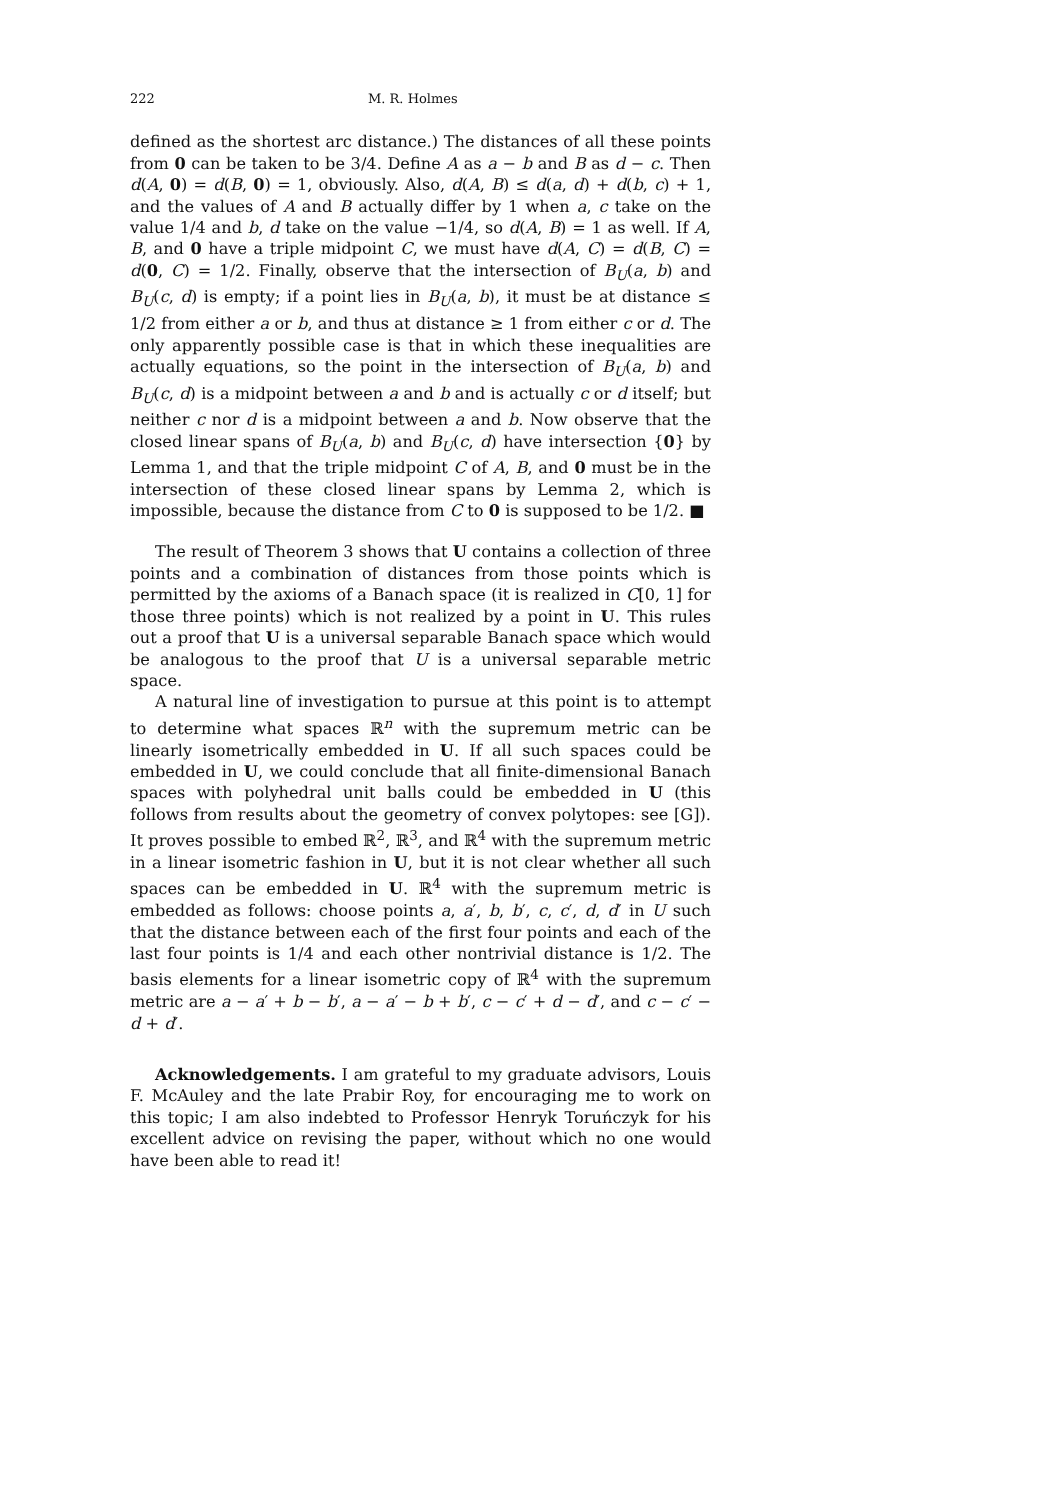222 M. R. Holmes
defined as the shortest arc distance.) The distances of all these points from 0 can be taken to be 3/4. Define A as a − b and B as d − c. Then d(A, 0) = d(B, 0) = 1, obviously. Also, d(A, B) ≤ d(a, d) + d(b, c) + 1, and the values of A and B actually differ by 1 when a, c take on the value 1/4 and b, d take on the value −1/4, so d(A, B) = 1 as well. If A, B, and 0 have a triple midpoint C, we must have d(A, C) = d(B, C) = d(0, C) = 1/2. Finally, observe that the intersection of B<sub>U</sub>(a, b) and B<sub>U</sub>(c, d) is empty; if a point lies in B<sub>U</sub>(a, b), it must be at distance ≤ 1/2 from either a or b, and thus at distance ≥ 1 from either c or d. The only apparently possible case is that in which these inequalities are actually equations, so the point in the intersection of B<sub>U</sub>(a, b) and B<sub>U</sub>(c, d) is a midpoint between a and b and is actually c or d itself; but neither c nor d is a midpoint between a and b. Now observe that the closed linear spans of B<sub>U</sub>(a, b) and B<sub>U</sub>(c, d) have intersection {0} by Lemma 1, and that the triple midpoint C of A, B, and 0 must be in the intersection of these closed linear spans by Lemma 2, which is impossible, because the distance from C to 0 is supposed to be 1/2. ■
The result of Theorem 3 shows that U contains a collection of three points and a combination of distances from those points which is permitted by the axioms of a Banach space (it is realized in C[0, 1] for those three points) which is not realized by a point in U. This rules out a proof that U is a universal separable Banach space which would be analogous to the proof that U is a universal separable metric space.
A natural line of investigation to pursue at this point is to attempt to determine what spaces ℝ<sup>n</sup> with the supremum metric can be linearly isometrically embedded in U. If all such spaces could be embedded in U, we could conclude that all finite-dimensional Banach spaces with polyhedral unit balls could be embedded in U (this follows from results about the geometry of convex polytopes: see [G]). It proves possible to embed ℝ<sup>2</sup>, ℝ<sup>3</sup>, and ℝ<sup>4</sup> with the supremum metric in a linear isometric fashion in U, but it is not clear whether all such spaces can be embedded in U. ℝ<sup>4</sup> with the supremum metric is embedded as follows: choose points a, a′, b, b′, c, c′, d, d′ in U such that the distance between each of the first four points and each of the last four points is 1/4 and each other nontrivial distance is 1/2. The basis elements for a linear isometric copy of ℝ<sup>4</sup> with the supremum metric are a − a′ + b − b′, a − a′ − b + b′, c − c′ + d − d′, and c − c′ − d + d′.
Acknowledgements. I am grateful to my graduate advisors, Louis F. McAuley and the late Prabir Roy, for encouraging me to work on this topic; I am also indebted to Professor Henryk Toruńczyk for his excellent advice on revising the paper, without which no one would have been able to read it!